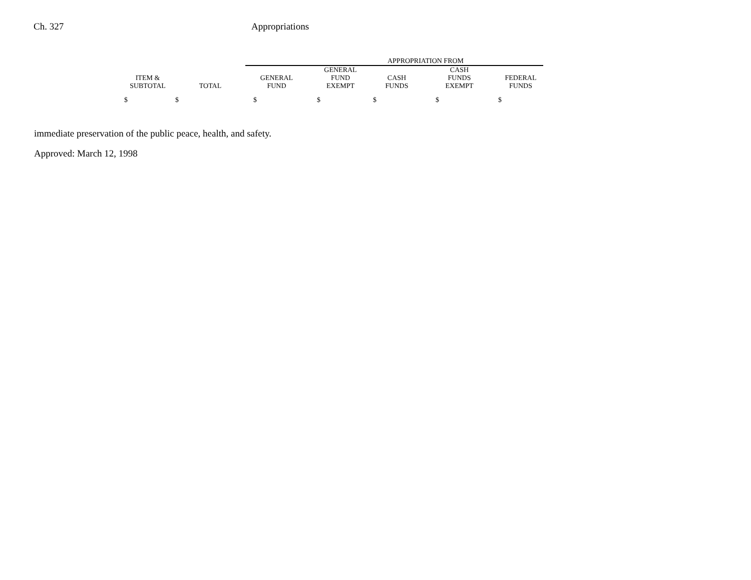Ch. 327 Appropriations
| | | | APPROPRIATION FROM | | | |
| --- | --- | --- | --- | --- | --- | --- |
| ITEM & SUBTOTAL | TOTAL | GENERAL FUND | GENERAL FUND EXEMPT | CASH FUNDS | CASH FUNDS EXEMPT | FEDERAL FUNDS |
| $ | $ | $ | $ | $ | $ | $ |
immediate preservation of the public peace, health, and safety.
Approved: March 12, 1998